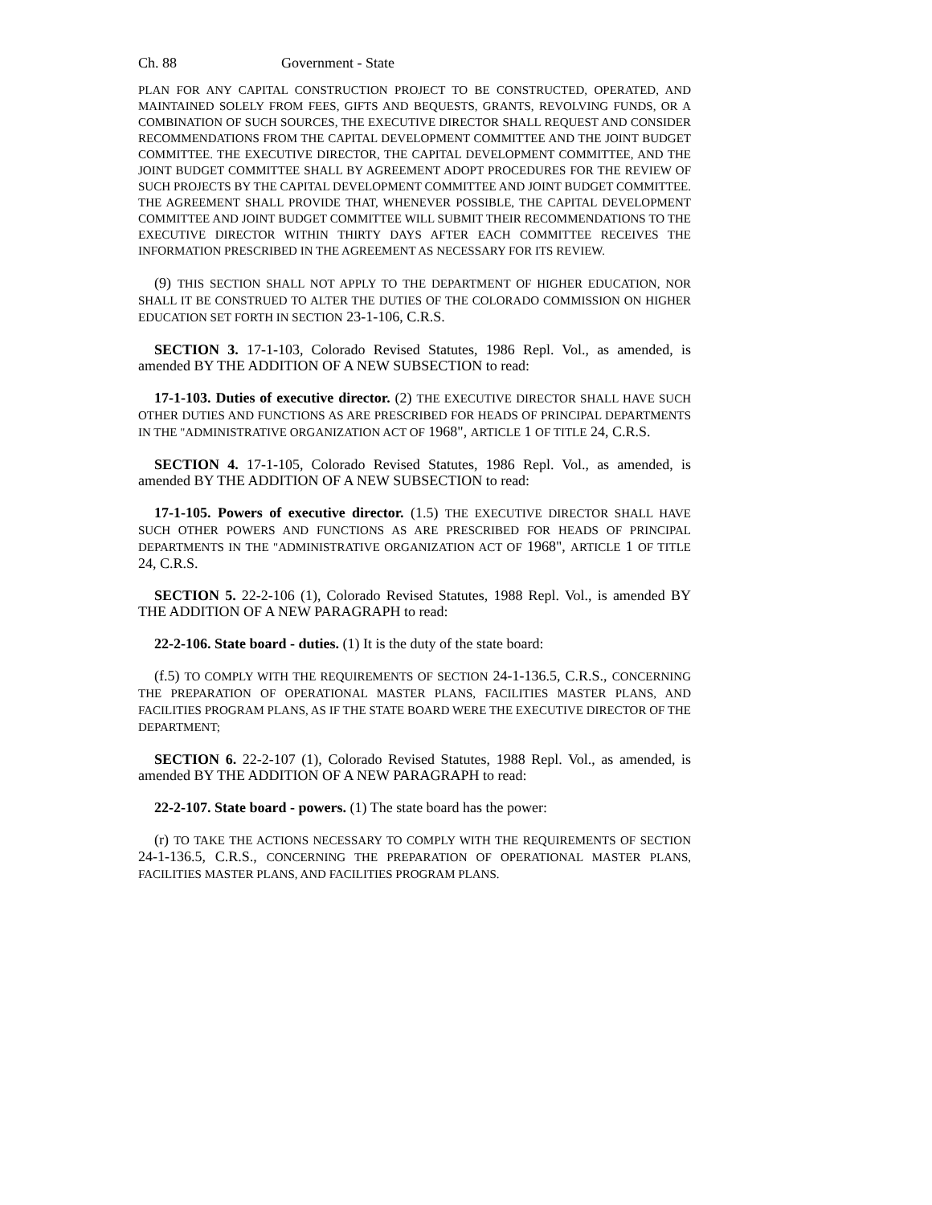Ch. 88 Government - State
PLAN FOR ANY CAPITAL CONSTRUCTION PROJECT TO BE CONSTRUCTED, OPERATED, AND MAINTAINED SOLELY FROM FEES, GIFTS AND BEQUESTS, GRANTS, REVOLVING FUNDS, OR A COMBINATION OF SUCH SOURCES, THE EXECUTIVE DIRECTOR SHALL REQUEST AND CONSIDER RECOMMENDATIONS FROM THE CAPITAL DEVELOPMENT COMMITTEE AND THE JOINT BUDGET COMMITTEE. THE EXECUTIVE DIRECTOR, THE CAPITAL DEVELOPMENT COMMITTEE, AND THE JOINT BUDGET COMMITTEE SHALL BY AGREEMENT ADOPT PROCEDURES FOR THE REVIEW OF SUCH PROJECTS BY THE CAPITAL DEVELOPMENT COMMITTEE AND JOINT BUDGET COMMITTEE. THE AGREEMENT SHALL PROVIDE THAT, WHENEVER POSSIBLE, THE CAPITAL DEVELOPMENT COMMITTEE AND JOINT BUDGET COMMITTEE WILL SUBMIT THEIR RECOMMENDATIONS TO THE EXECUTIVE DIRECTOR WITHIN THIRTY DAYS AFTER EACH COMMITTEE RECEIVES THE INFORMATION PRESCRIBED IN THE AGREEMENT AS NECESSARY FOR ITS REVIEW.
(9) THIS SECTION SHALL NOT APPLY TO THE DEPARTMENT OF HIGHER EDUCATION, NOR SHALL IT BE CONSTRUED TO ALTER THE DUTIES OF THE COLORADO COMMISSION ON HIGHER EDUCATION SET FORTH IN SECTION 23-1-106, C.R.S.
SECTION 3. 17-1-103, Colorado Revised Statutes, 1986 Repl. Vol., as amended, is amended BY THE ADDITION OF A NEW SUBSECTION to read:
17-1-103. Duties of executive director. (2) THE EXECUTIVE DIRECTOR SHALL HAVE SUCH OTHER DUTIES AND FUNCTIONS AS ARE PRESCRIBED FOR HEADS OF PRINCIPAL DEPARTMENTS IN THE "ADMINISTRATIVE ORGANIZATION ACT OF 1968", ARTICLE 1 OF TITLE 24, C.R.S.
SECTION 4. 17-1-105, Colorado Revised Statutes, 1986 Repl. Vol., as amended, is amended BY THE ADDITION OF A NEW SUBSECTION to read:
17-1-105. Powers of executive director. (1.5) THE EXECUTIVE DIRECTOR SHALL HAVE SUCH OTHER POWERS AND FUNCTIONS AS ARE PRESCRIBED FOR HEADS OF PRINCIPAL DEPARTMENTS IN THE "ADMINISTRATIVE ORGANIZATION ACT OF 1968", ARTICLE 1 OF TITLE 24, C.R.S.
SECTION 5. 22-2-106 (1), Colorado Revised Statutes, 1988 Repl. Vol., is amended BY THE ADDITION OF A NEW PARAGRAPH to read:
22-2-106. State board - duties. (1) It is the duty of the state board:
(f.5) TO COMPLY WITH THE REQUIREMENTS OF SECTION 24-1-136.5, C.R.S., CONCERNING THE PREPARATION OF OPERATIONAL MASTER PLANS, FACILITIES MASTER PLANS, AND FACILITIES PROGRAM PLANS, AS IF THE STATE BOARD WERE THE EXECUTIVE DIRECTOR OF THE DEPARTMENT;
SECTION 6. 22-2-107 (1), Colorado Revised Statutes, 1988 Repl. Vol., as amended, is amended BY THE ADDITION OF A NEW PARAGRAPH to read:
22-2-107. State board - powers. (1) The state board has the power:
(r) TO TAKE THE ACTIONS NECESSARY TO COMPLY WITH THE REQUIREMENTS OF SECTION 24-1-136.5, C.R.S., CONCERNING THE PREPARATION OF OPERATIONAL MASTER PLANS, FACILITIES MASTER PLANS, AND FACILITIES PROGRAM PLANS.